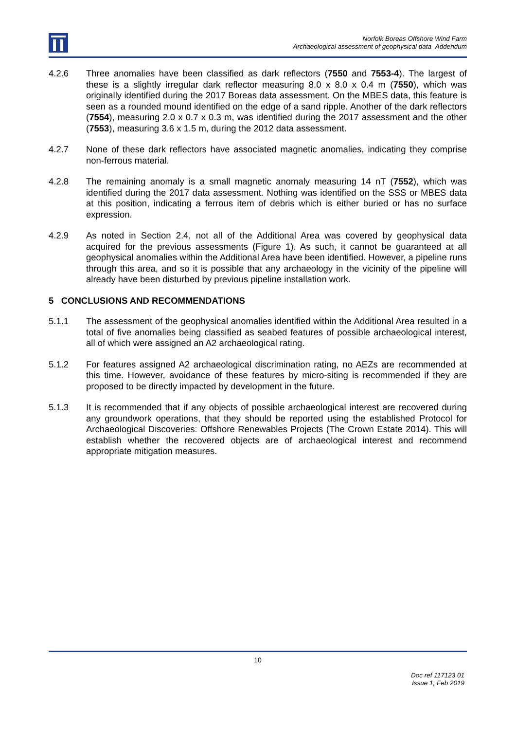Norfolk Boreas Offshore Wind Farm
Archaeological assessment of geophysical data- Addendum
4.2.6 Three anomalies have been classified as dark reflectors (7550 and 7553-4). The largest of these is a slightly irregular dark reflector measuring 8.0 x 8.0 x 0.4 m (7550), which was originally identified during the 2017 Boreas data assessment. On the MBES data, this feature is seen as a rounded mound identified on the edge of a sand ripple. Another of the dark reflectors (7554), measuring 2.0 x 0.7 x 0.3 m, was identified during the 2017 assessment and the other (7553), measuring 3.6 x 1.5 m, during the 2012 data assessment.
4.2.7 None of these dark reflectors have associated magnetic anomalies, indicating they comprise non-ferrous material.
4.2.8 The remaining anomaly is a small magnetic anomaly measuring 14 nT (7552), which was identified during the 2017 data assessment. Nothing was identified on the SSS or MBES data at this position, indicating a ferrous item of debris which is either buried or has no surface expression.
4.2.9 As noted in Section 2.4, not all of the Additional Area was covered by geophysical data acquired for the previous assessments (Figure 1). As such, it cannot be guaranteed at all geophysical anomalies within the Additional Area have been identified. However, a pipeline runs through this area, and so it is possible that any archaeology in the vicinity of the pipeline will already have been disturbed by previous pipeline installation work.
5 CONCLUSIONS AND RECOMMENDATIONS
5.1.1 The assessment of the geophysical anomalies identified within the Additional Area resulted in a total of five anomalies being classified as seabed features of possible archaeological interest, all of which were assigned an A2 archaeological rating.
5.1.2 For features assigned A2 archaeological discrimination rating, no AEZs are recommended at this time. However, avoidance of these features by micro-siting is recommended if they are proposed to be directly impacted by development in the future.
5.1.3 It is recommended that if any objects of possible archaeological interest are recovered during any groundwork operations, that they should be reported using the established Protocol for Archaeological Discoveries: Offshore Renewables Projects (The Crown Estate 2014). This will establish whether the recovered objects are of archaeological interest and recommend appropriate mitigation measures.
10
Doc ref 117123.01
Issue 1, Feb 2019